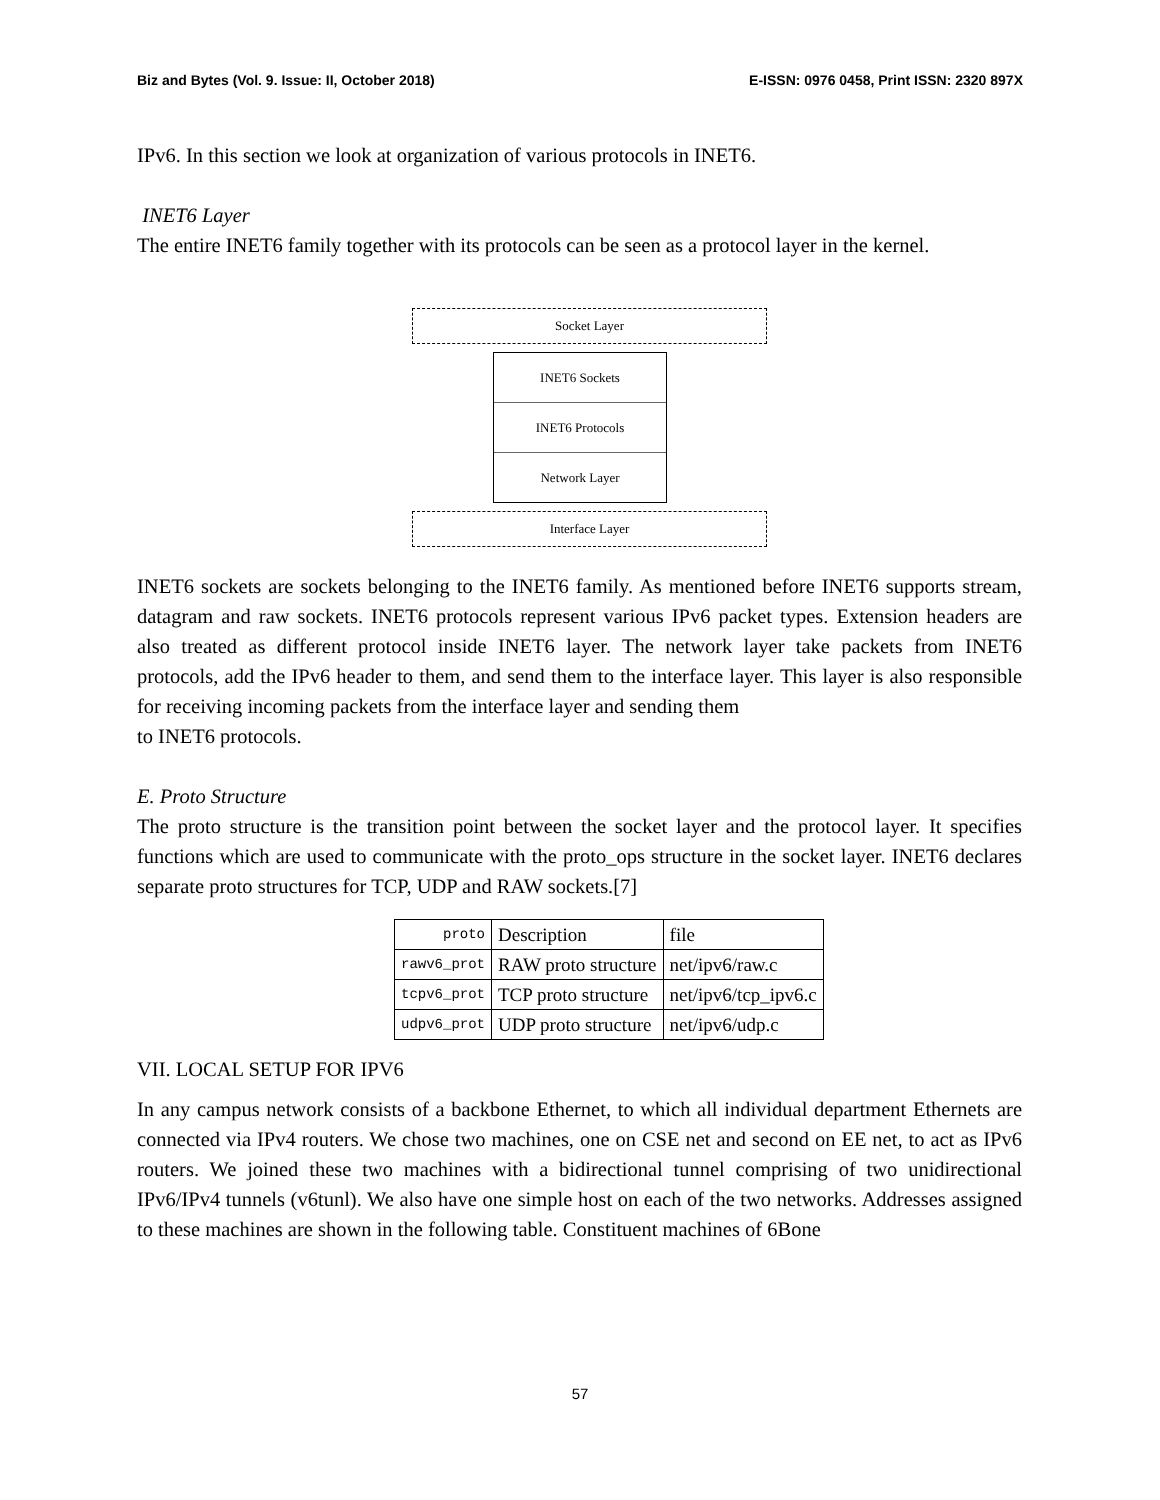Biz and Bytes (Vol. 9. Issue: II, October 2018) E-ISSN: 0976 0458, Print ISSN: 2320 897X
IPv6. In this section we look at organization of various protocols in INET6.
INET6 Layer
The entire INET6 family together with its protocols can be seen as a protocol layer in the kernel.
Socket Layer
INET6 Sockets
INET6 Protocols
Network Layer
Interface Layer
INET6 sockets are sockets belonging to the INET6 family. As mentioned before INET6 supports stream, datagram and raw sockets. INET6 protocols represent various IPv6 packet types. Extension headers are also treated as different protocol inside INET6 layer. The network layer take packets from INET6 protocols, add the IPv6 header to them, and send them to the interface layer. This layer is also responsible for receiving incoming packets from the interface layer and sending them
to INET6 protocols.
E. Proto Structure
The proto structure is the transition point between the socket layer and the protocol layer. It specifies functions which are used to communicate with the proto_ops structure in the socket layer. INET6 declares separate proto structures for TCP, UDP and RAW sockets.[7]
| proto | Description | file |
| rawv6_prot | RAW proto structure | net/ipv6/raw.c |
| tcpv6_prot | TCP proto structure | net/ipv6/tcp_ipv6.c |
| udpv6_prot | UDP proto structure | net/ipv6/udp.c |
VII. LOCAL SETUP FOR IPV6
In any campus network consists of a backbone Ethernet, to which all individual department Ethernets are connected via IPv4 routers. We chose two machines, one on CSE net and second on EE net, to act as IPv6 routers. We joined these two machines with a bidirectional tunnel comprising of two unidirectional IPv6/IPv4 tunnels (v6tunl). We also have one simple host on each of the two networks. Addresses assigned to these machines are shown in the following table. Constituent machines of 6Bone
57